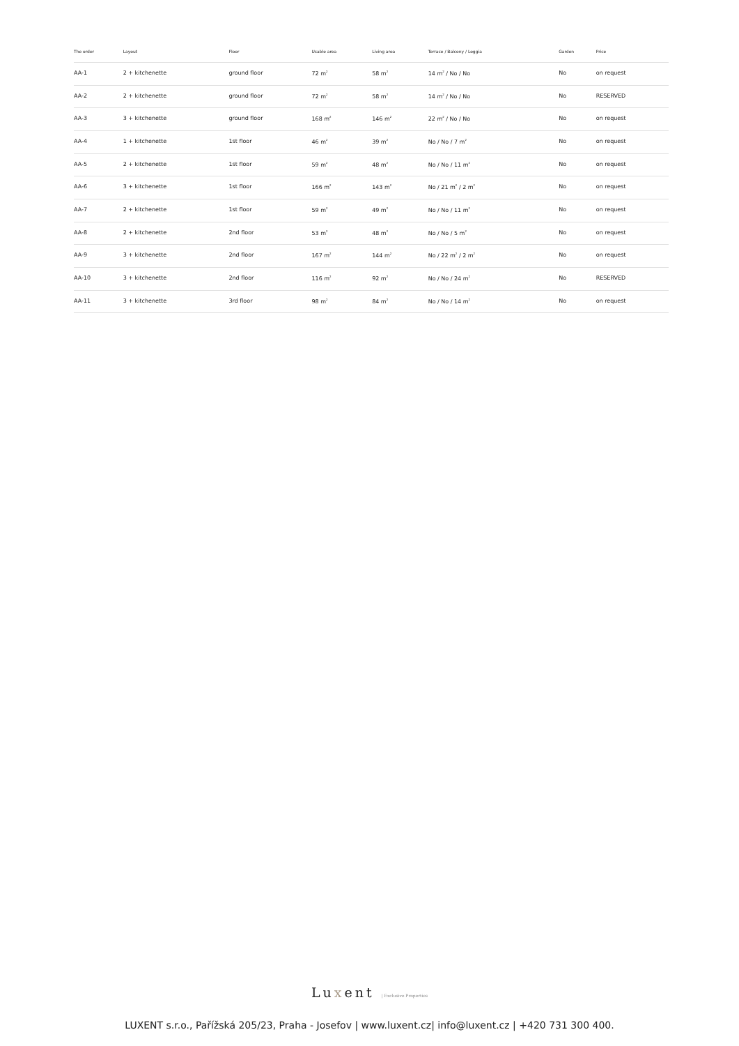| The order | Layout | Floor | Usable area | Living area | Terrace / Balcony / Loggia | Garden | Price |
| --- | --- | --- | --- | --- | --- | --- | --- |
| AA-1 | 2 + kitchenette | ground floor | 72 m<sup>2</sup> | 58 m<sup>2</sup> | 14 m<sup>2</sup> / No / No | No | on request |
| AA-2 | 2 + kitchenette | ground floor | 72 m<sup>2</sup> | 58 m<sup>2</sup> | 14 m<sup>2</sup> / No / No | No | RESERVED |
| AA-3 | 3 + kitchenette | ground floor | 168 m<sup>2</sup> | 146 m<sup>2</sup> | 22 m<sup>2</sup> / No / No | No | on request |
| AA-4 | 1 + kitchenette | 1st floor | 46 m<sup>2</sup> | 39 m<sup>2</sup> | No / No / 7 m<sup>2</sup> | No | on request |
| AA-5 | 2 + kitchenette | 1st floor | 59 m<sup>2</sup> | 48 m<sup>2</sup> | No / No / 11 m<sup>2</sup> | No | on request |
| AA-6 | 3 + kitchenette | 1st floor | 166 m<sup>2</sup> | 143 m<sup>2</sup> | No / 21 m<sup>2</sup> / 2 m<sup>2</sup> | No | on request |
| AA-7 | 2 + kitchenette | 1st floor | 59 m<sup>2</sup> | 49 m<sup>2</sup> | No / No / 11 m<sup>2</sup> | No | on request |
| AA-8 | 2 + kitchenette | 2nd floor | 53 m<sup>2</sup> | 48 m<sup>2</sup> | No / No / 5 m<sup>2</sup> | No | on request |
| AA-9 | 3 + kitchenette | 2nd floor | 167 m<sup>2</sup> | 144 m<sup>2</sup> | No / 22 m<sup>2</sup> / 2 m<sup>2</sup> | No | on request |
| AA-10 | 3 + kitchenette | 2nd floor | 116 m<sup>2</sup> | 92 m<sup>2</sup> | No / No / 24 m<sup>2</sup> | No | RESERVED |
| AA-11 | 3 + kitchenette | 3rd floor | 98 m<sup>2</sup> | 84 m<sup>2</sup> | No / No / 14 m<sup>2</sup> | No | on request |
Luxent | Exclusive Properties
LUXENT s.r.o., Pařížská 205/23, Praha - Josefov | www.luxent.cz| info@luxent.cz | +420 731 300 400.